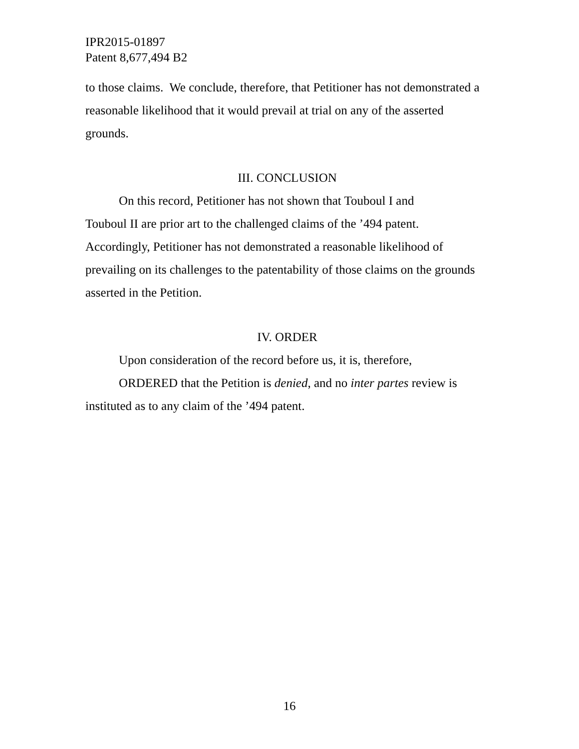IPR2015-01897
Patent 8,677,494 B2
to those claims. We conclude, therefore, that Petitioner has not demonstrated a reasonable likelihood that it would prevail at trial on any of the asserted grounds.
III. CONCLUSION
On this record, Petitioner has not shown that Touboul I and
Touboul II are prior art to the challenged claims of the ’494 patent. Accordingly, Petitioner has not demonstrated a reasonable likelihood of prevailing on its challenges to the patentability of those claims on the grounds asserted in the Petition.
IV. ORDER
Upon consideration of the record before us, it is, therefore,
ORDERED that the Petition is denied, and no inter partes review is instituted as to any claim of the ’494 patent.
16